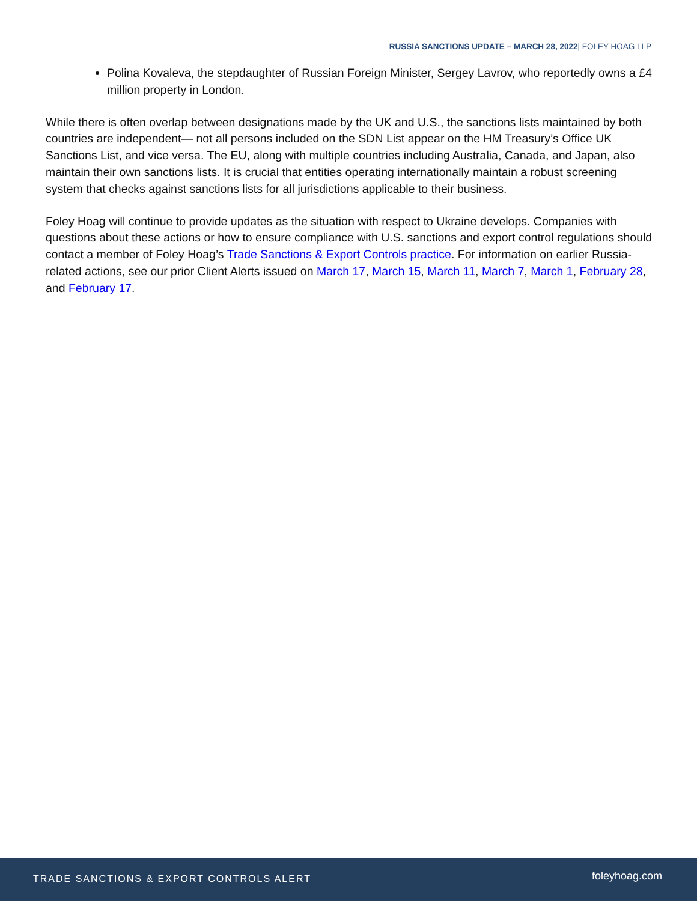RUSSIA SANCTIONS UPDATE – MARCH 28, 2022| FOLEY HOAG LLP
Polina Kovaleva, the stepdaughter of Russian Foreign Minister, Sergey Lavrov, who reportedly owns a £4 million property in London.
While there is often overlap between designations made by the UK and U.S., the sanctions lists maintained by both countries are independent— not all persons included on the SDN List appear on the HM Treasury’s Office UK Sanctions List, and vice versa. The EU, along with multiple countries including Australia, Canada, and Japan, also maintain their own sanctions lists. It is crucial that entities operating internationally maintain a robust screening system that checks against sanctions lists for all jurisdictions applicable to their business.
Foley Hoag will continue to provide updates as the situation with respect to Ukraine develops. Companies with questions about these actions or how to ensure compliance with U.S. sanctions and export control regulations should contact a member of Foley Hoag’s Trade Sanctions & Export Controls practice. For information on earlier Russia-related actions, see our prior Client Alerts issued on March 17, March 15, March 11, March 7, March 1, February 28, and February 17.
TRADE SANCTIONS & EXPORT CONTROLS ALERT foleyhoag.com